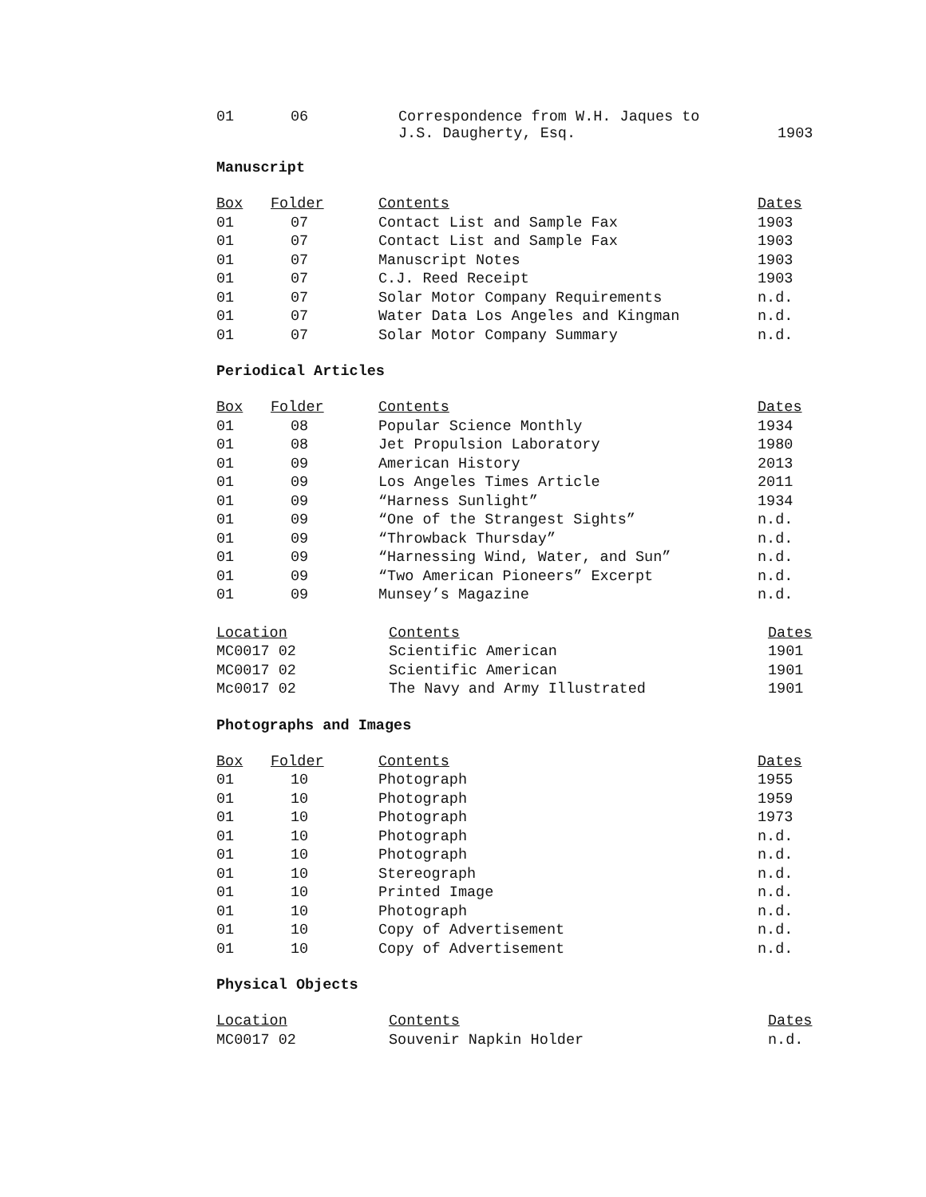| 01 | 06 | Correspondence from W.H. Jaques to J.S. Daugherty, Esq. | 1903 |
Manuscript
| Box | Folder | Contents | Dates |
| --- | --- | --- | --- |
| 01 | 07 | Contact List and Sample Fax | 1903 |
| 01 | 07 | Contact List and Sample Fax | 1903 |
| 01 | 07 | Manuscript Notes | 1903 |
| 01 | 07 | C.J. Reed Receipt | 1903 |
| 01 | 07 | Solar Motor Company Requirements | n.d. |
| 01 | 07 | Water Data Los Angeles and Kingman | n.d. |
| 01 | 07 | Solar Motor Company Summary | n.d. |
Periodical Articles
| Box | Folder | Contents | Dates |
| --- | --- | --- | --- |
| 01 | 08 | Popular Science Monthly | 1934 |
| 01 | 08 | Jet Propulsion Laboratory | 1980 |
| 01 | 09 | American History | 2013 |
| 01 | 09 | Los Angeles Times Article | 2011 |
| 01 | 09 | “Harness Sunlight” | 1934 |
| 01 | 09 | “One of the Strangest Sights” | n.d. |
| 01 | 09 | “Throwback Thursday” | n.d. |
| 01 | 09 | “Harnessing Wind, Water, and Sun” | n.d. |
| 01 | 09 | “Two American Pioneers” Excerpt | n.d. |
| 01 | 09 | Munsey’s Magazine | n.d. |
| Location | Contents | Dates |
| --- | --- | --- |
| MC0017 02 | Scientific American | 1901 |
| MC0017 02 | Scientific American | 1901 |
| Mc0017 02 | The Navy and Army Illustrated | 1901 |
Photographs and Images
| Box | Folder | Contents | Dates |
| --- | --- | --- | --- |
| 01 | 10 | Photograph | 1955 |
| 01 | 10 | Photograph | 1959 |
| 01 | 10 | Photograph | 1973 |
| 01 | 10 | Photograph | n.d. |
| 01 | 10 | Photograph | n.d. |
| 01 | 10 | Stereograph | n.d. |
| 01 | 10 | Printed Image | n.d. |
| 01 | 10 | Photograph | n.d. |
| 01 | 10 | Copy of Advertisement | n.d. |
| 01 | 10 | Copy of Advertisement | n.d. |
Physical Objects
| Location | Contents | Dates |
| --- | --- | --- |
| MC0017 02 | Souvenir Napkin Holder | n.d. |